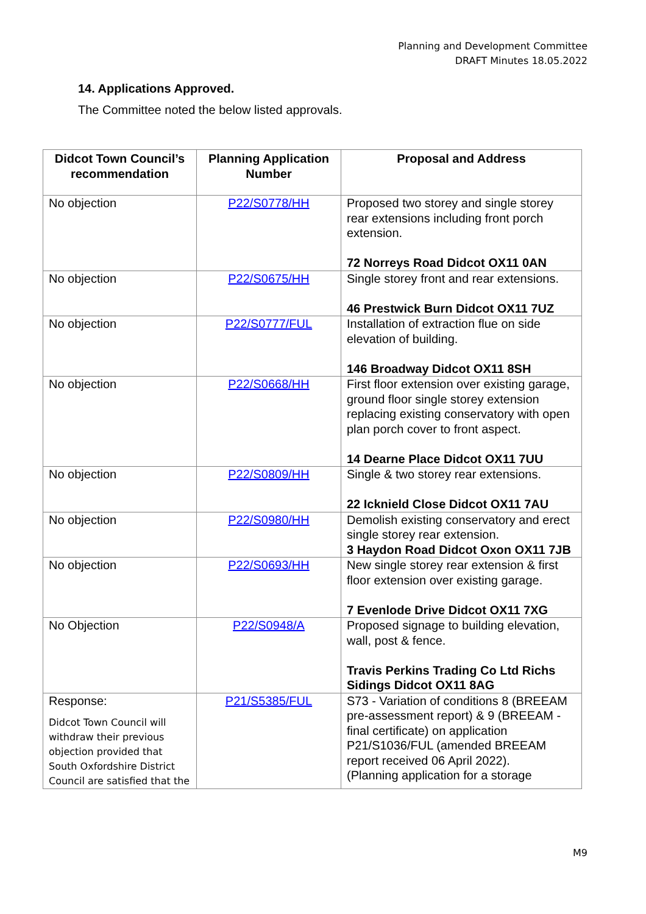Planning and Development Committee
DRAFT Minutes 18.05.2022
14. Applications Approved.
The Committee noted the below listed approvals.
| Didcot Town Council’s recommendation | Planning Application Number | Proposal and Address |
| --- | --- | --- |
| No objection | P22/S0778/HH | Proposed two storey and single storey rear extensions including front porch extension. 72 Norreys Road Didcot OX11 0AN |
| No objection | P22/S0675/HH | Single storey front and rear extensions. 46 Prestwick Burn Didcot OX11 7UZ |
| No objection | P22/S0777/FUL | Installation of extraction flue on side elevation of building. 146 Broadway Didcot OX11 8SH |
| No objection | P22/S0668/HH | First floor extension over existing garage, ground floor single storey extension replacing existing conservatory with open plan porch cover to front aspect. 14 Dearne Place Didcot OX11 7UU |
| No objection | P22/S0809/HH | Single & two storey rear extensions. 22 Icknield Close Didcot OX11 7AU |
| No objection | P22/S0980/HH | Demolish existing conservatory and erect single storey rear extension. 3 Haydon Road Didcot Oxon OX11 7JB |
| No objection | P22/S0693/HH | New single storey rear extension & first floor extension over existing garage. 7 Evenlode Drive Didcot OX11 7XG |
| No Objection | P22/S0948/A | Proposed signage to building elevation, wall, post & fence. Travis Perkins Trading Co Ltd Richs Sidings Didcot OX11 8AG |
| Response: Didcot Town Council will withdraw their previous objection provided that South Oxfordshire District Council are satisfied that the | P21/S5385/FUL | S73 - Variation of conditions 8 (BREEAM pre-assessment report) & 9 (BREEAM - final certificate) on application P21/S1036/FUL (amended BREEAM report received 06 April 2022). (Planning application for a storage |
M9